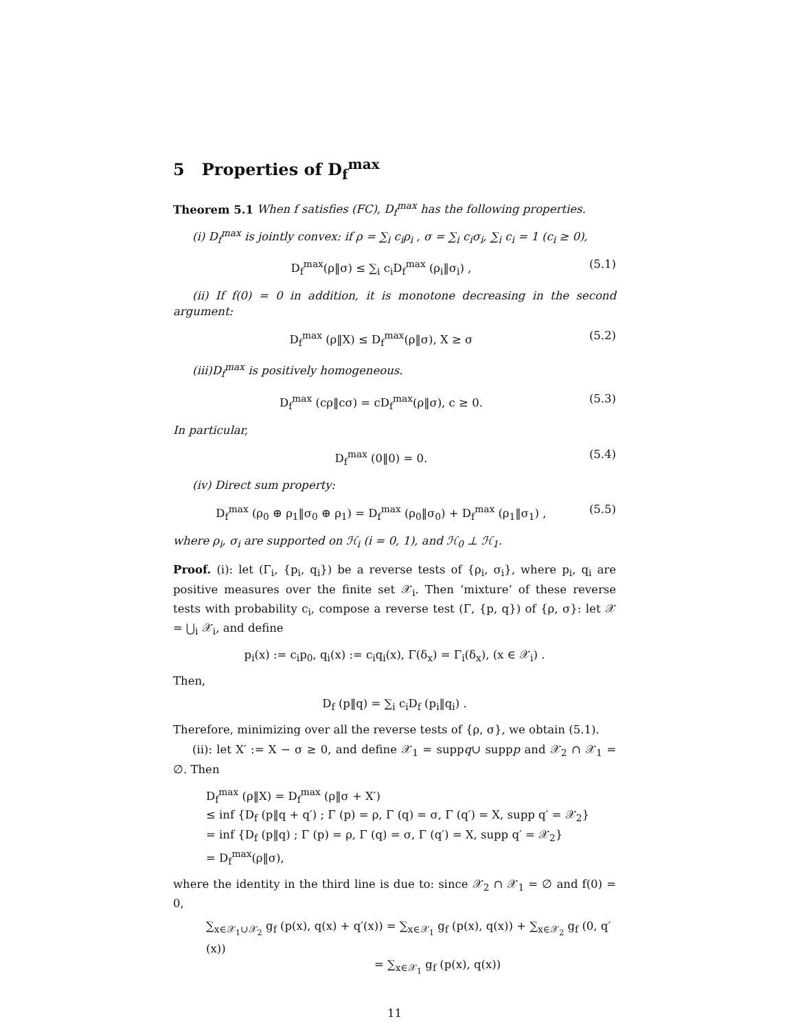5 Properties of D<sub>f</sub><sup>max</sup>
Theorem 5.1 When f satisfies (FC), D<sub>f</sub><sup>max</sup> has the following properties.
(i) D<sub>f</sub><sup>max</sup> is jointly convex: if ρ = ∑<sub>i</sub> c<sub>i</sub>ρ<sub>i</sub> , σ = ∑<sub>i</sub> c<sub>i</sub>σ<sub>i</sub>, ∑<sub>i</sub> c<sub>i</sub> = 1 (c<sub>i</sub> ≥ 0),
D<sub>f</sub><sup>max</sup>(ρ‖σ) ≤ ∑<sub>i</sub> c<sub>i</sub>D<sub>f</sub><sup>max</sup> (ρ<sub>i</sub>‖σ<sub>i</sub>) , (5.1)
(ii) If f(0) = 0 in addition, it is monotone decreasing in the second argument:
D<sub>f</sub><sup>max</sup> (ρ‖X) ≤ D<sub>f</sub><sup>max</sup>(ρ‖σ), X ≥ σ (5.2)
(iii)D<sub>f</sub><sup>max</sup> is positively homogeneous.
D<sub>f</sub><sup>max</sup> (cρ‖cσ) = cD<sub>f</sub><sup>max</sup>(ρ‖σ), c ≥ 0. (5.3)
In particular,
D<sub>f</sub><sup>max</sup> (0‖0) = 0. (5.4)
(iv) Direct sum property:
D<sub>f</sub><sup>max</sup> (ρ<sub>0</sub> ⊕ ρ<sub>1</sub>‖σ<sub>0</sub> ⊕ ρ<sub>1</sub>) = D<sub>f</sub><sup>max</sup> (ρ<sub>0</sub>‖σ<sub>0</sub>) + D<sub>f</sub><sup>max</sup> (ρ<sub>1</sub>‖σ<sub>1</sub>) , (5.5)
where ρ<sub>i</sub>, σ<sub>i</sub> are supported on ℋ<sub>i</sub> (i = 0, 1), and ℋ<sub>0</sub> ⊥ ℋ<sub>1</sub>.
Proof. (i): let (Γ<sub>i</sub>, {p<sub>i</sub>, q<sub>i</sub>}) be a reverse tests of {ρ<sub>i</sub>, σ<sub>i</sub>}, where p<sub>i</sub>, q<sub>i</sub> are positive measures over the finite set 𝒳<sub>i</sub>. Then ‘mixture’ of these reverse tests with probability c<sub>i</sub>, compose a reverse test (Γ, {p, q}) of {ρ, σ}: let 𝒳 = ⋃<sub>i</sub> 𝒳<sub>i</sub>, and define
p<sub>i</sub>(x) := c<sub>i</sub>p<sub>0</sub>, q<sub>i</sub>(x) := c<sub>i</sub>q<sub>i</sub>(x), Γ(δ<sub>x</sub>) = Γ<sub>i</sub>(δ<sub>x</sub>), (x ∈ 𝒳<sub>i</sub>) .
Then,
D<sub>f</sub> (p‖q) = ∑<sub>i</sub> c<sub>i</sub>D<sub>f</sub> (p<sub>i</sub>‖q<sub>i</sub>) .
Therefore, minimizing over all the reverse tests of {ρ, σ}, we obtain (5.1).
(ii): let X′ := X − σ ≥ 0, and define 𝒳<sub>1</sub> = suppq∪ suppp and 𝒳<sub>2</sub> ∩ 𝒳<sub>1</sub> = ∅. Then
D<sub>f</sub><sup>max</sup> (ρ‖X) = D<sub>f</sub><sup>max</sup> (ρ‖σ + X′)
≤ inf {D<sub>f</sub> (p‖q + q′) ; Γ (p) = ρ, Γ (q) = σ, Γ (q′) = X, supp q′ = 𝒳<sub>2</sub>}
= inf {D<sub>f</sub> (p‖q) ; Γ (p) = ρ, Γ (q) = σ, Γ (q′) = X, supp q′ = 𝒳<sub>2</sub>}
= D<sub>f</sub><sup>max</sup>(ρ‖σ),
where the identity in the third line is due to: since 𝒳<sub>2</sub> ∩ 𝒳<sub>1</sub> = ∅ and f(0) = 0,
∑<sub>x∈𝒳<sub>1</sub>∪𝒳<sub>2</sub></sub> g<sub>f</sub> (p(x), q(x) + q′(x)) = ∑<sub>x∈𝒳<sub>1</sub></sub> g<sub>f</sub> (p(x), q(x)) + ∑<sub>x∈𝒳<sub>2</sub></sub> g<sub>f</sub> (0, q′(x))
= ∑<sub>x∈𝒳<sub>1</sub></sub> g<sub>f</sub> (p(x), q(x))
11